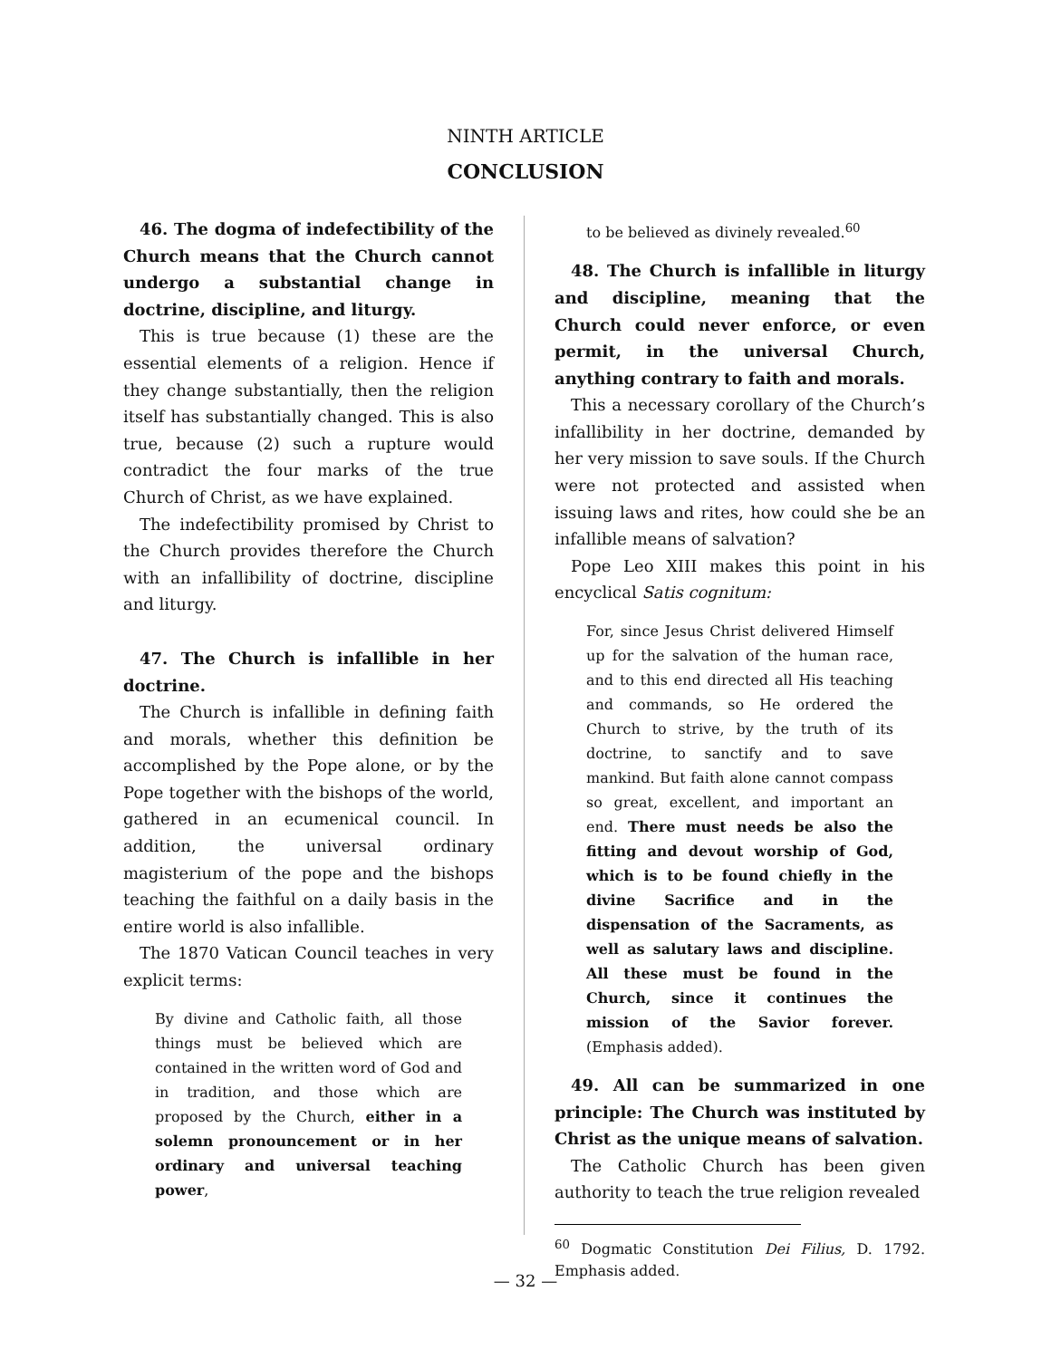NINTH ARTICLE
CONCLUSION
46. The dogma of indefectibility of the Church means that the Church cannot undergo a substantial change in doctrine, discipline, and liturgy.
This is true because (1) these are the essential elements of a religion. Hence if they change substantially, then the religion itself has substantially changed. This is also true, because (2) such a rupture would contradict the four marks of the true Church of Christ, as we have explained.
The indefectibility promised by Christ to the Church provides therefore the Church with an infallibility of doctrine, discipline and liturgy.
47. The Church is infallible in her doctrine.
The Church is infallible in defining faith and morals, whether this definition be accomplished by the Pope alone, or by the Pope together with the bishops of the world, gathered in an ecumenical council. In addition, the universal ordinary magisterium of the pope and the bishops teaching the faithful on a daily basis in the entire world is also infallible.
The 1870 Vatican Council teaches in very explicit terms:
By divine and Catholic faith, all those things must be believed which are contained in the written word of God and in tradition, and those which are proposed by the Church, either in a solemn pronouncement or in her ordinary and universal teaching power,
to be believed as divinely revealed.<sup>60</sup>
48. The Church is infallible in liturgy and discipline, meaning that the Church could never enforce, or even permit, in the universal Church, anything contrary to faith and morals.
This a necessary corollary of the Church’s infallibility in her doctrine, demanded by her very mission to save souls. If the Church were not protected and assisted when issuing laws and rites, how could she be an infallible means of salvation?
Pope Leo XIII makes this point in his encyclical Satis cognitum:
For, since Jesus Christ delivered Himself up for the salvation of the human race, and to this end directed all His teaching and commands, so He ordered the Church to strive, by the truth of its doctrine, to sanctify and to save mankind. But faith alone cannot compass so great, excellent, and important an end. There must needs be also the fitting and devout worship of God, which is to be found chiefly in the divine Sacrifice and in the dispensation of the Sacraments, as well as salutary laws and discipline. All these must be found in the Church, since it continues the mission of the Savior forever. (Emphasis added).
49. All can be summarized in one principle: The Church was instituted by Christ as the unique means of salvation.
The Catholic Church has been given authority to teach the true religion revealed
<sup>60</sup> Dogmatic Constitution Dei Filius, D. 1792. Emphasis added.
— 32 —